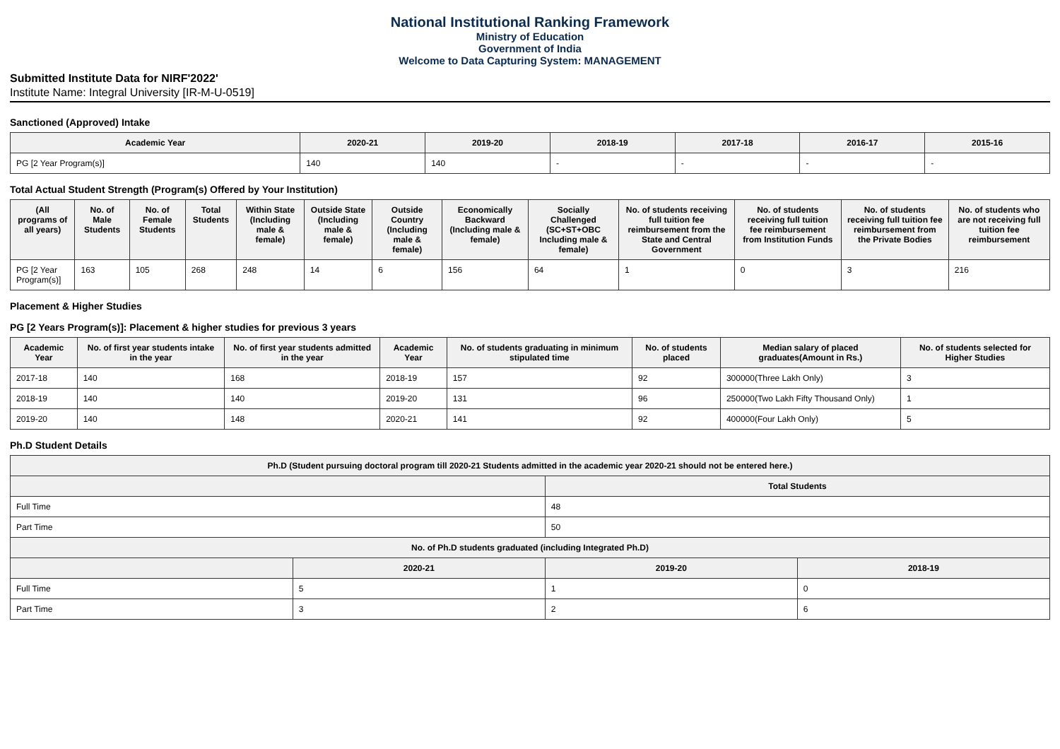National Institutional Ranking Framework
Ministry of Education
Government of India
Welcome to Data Capturing System: MANAGEMENT
Submitted Institute Data for NIRF'2022'
Institute Name: Integral University [IR-M-U-0519]
Sanctioned (Approved) Intake
| Academic Year | 2020-21 | 2019-20 | 2018-19 | 2017-18 | 2016-17 | 2015-16 |
| --- | --- | --- | --- | --- | --- | --- |
| PG [2 Year Program(s)] | 140 | 140 | - | - | - | - |
Total Actual Student Strength (Program(s) Offered by Your Institution)
| (All programs of all years) | No. of Male Students | No. of Female Students | Total Students | Within State (Including male & female) | Outside State (Including male & female) | Outside Country (Including male & female) | Economically Backward (Including male & female) | Socially Challenged (SC+ST+OBC Including male & female) | No. of students receiving full tuition fee reimbursement from the State and Central Government | No. of students receiving full tuition fee reimbursement from Institution Funds | No. of students receiving full tuition fee reimbursement from the Private Bodies | No. of students who are not receiving full tuition fee reimbursement |
| --- | --- | --- | --- | --- | --- | --- | --- | --- | --- | --- | --- | --- |
| PG [2 Year Program(s)] | 163 | 105 | 268 | 248 | 14 | 6 | 156 | 64 | 1 | 0 | 3 | 216 |
Placement & Higher Studies
PG [2 Years Program(s)]: Placement & higher studies for previous 3 years
| Academic Year | No. of first year students intake in the year | No. of first year students admitted in the year | Academic Year | No. of students graduating in minimum stipulated time | No. of students placed | Median salary of placed graduates(Amount in Rs.) | No. of students selected for Higher Studies |
| --- | --- | --- | --- | --- | --- | --- | --- |
| 2017-18 | 140 | 168 | 2018-19 | 157 | 92 | 300000(Three Lakh Only) | 3 |
| 2018-19 | 140 | 140 | 2019-20 | 131 | 96 | 250000(Two Lakh Fifty Thousand Only) | 1 |
| 2019-20 | 140 | 148 | 2020-21 | 141 | 92 | 400000(Four Lakh Only) | 5 |
Ph.D Student Details
| Ph.D (Student pursuing doctoral program till 2020-21 Students admitted in the academic year 2020-21 should not be entered here.) | | | |
| --- | --- | --- | --- |
| | | Total Students | |
| Full Time | | 48 | |
| Part Time | | 50 | |
| No. of Ph.D students graduated (including Integrated Ph.D) | | | |
| | 2020-21 | 2019-20 | 2018-19 |
| Full Time | 5 | 1 | 0 |
| Part Time | 3 | 2 | 6 |